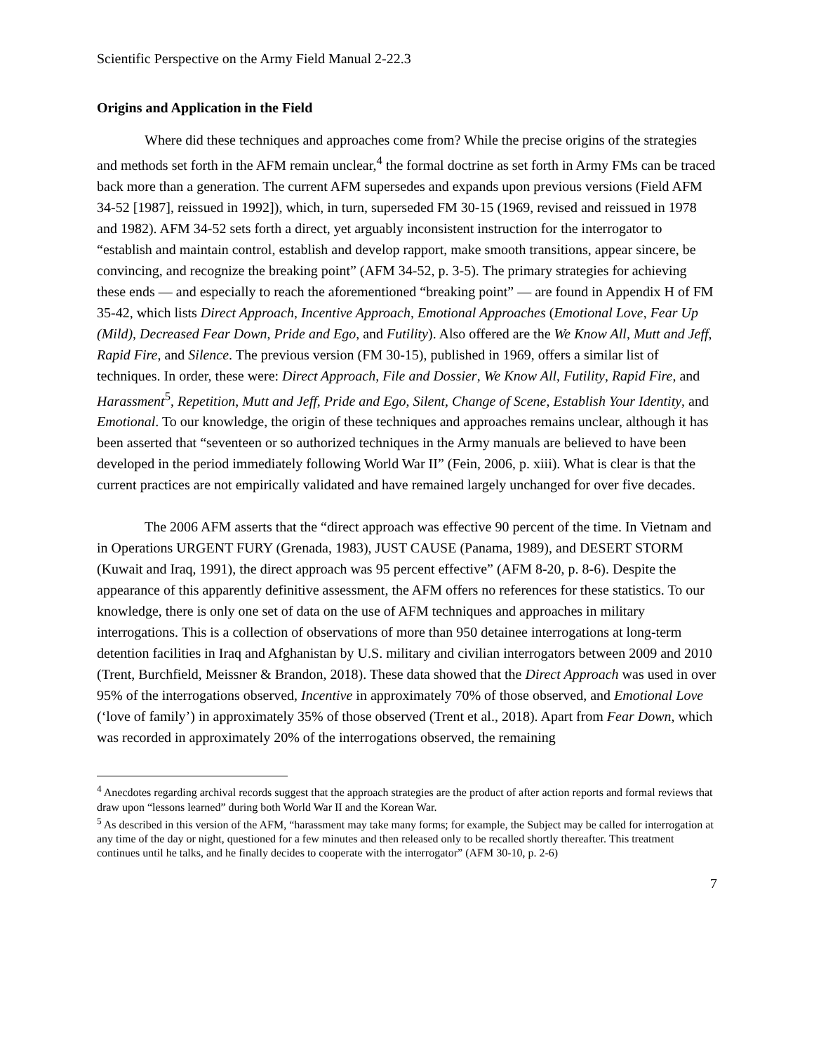Scientific Perspective on the Army Field Manual 2-22.3
Origins and Application in the Field
Where did these techniques and approaches come from? While the precise origins of the strategies and methods set forth in the AFM remain unclear,<sup>4</sup> the formal doctrine as set forth in Army FMs can be traced back more than a generation. The current AFM supersedes and expands upon previous versions (Field AFM 34-52 [1987], reissued in 1992]), which, in turn, superseded FM 30-15 (1969, revised and reissued in 1978 and 1982). AFM 34-52 sets forth a direct, yet arguably inconsistent instruction for the interrogator to “establish and maintain control, establish and develop rapport, make smooth transitions, appear sincere, be convincing, and recognize the breaking point” (AFM 34-52, p. 3-5). The primary strategies for achieving these ends — and especially to reach the aforementioned “breaking point” — are found in Appendix H of FM 35-42, which lists Direct Approach, Incentive Approach, Emotional Approaches (Emotional Love, Fear Up (Mild), Decreased Fear Down, Pride and Ego, and Futility). Also offered are the We Know All, Mutt and Jeff, Rapid Fire, and Silence. The previous version (FM 30-15), published in 1969, offers a similar list of techniques. In order, these were: Direct Approach, File and Dossier, We Know All, Futility, Rapid Fire, and Harassment<sup>5</sup>, Repetition, Mutt and Jeff, Pride and Ego, Silent, Change of Scene, Establish Your Identity, and Emotional. To our knowledge, the origin of these techniques and approaches remains unclear, although it has been asserted that “seventeen or so authorized techniques in the Army manuals are believed to have been developed in the period immediately following World War II” (Fein, 2006, p. xiii). What is clear is that the current practices are not empirically validated and have remained largely unchanged for over five decades.
The 2006 AFM asserts that the “direct approach was effective 90 percent of the time. In Vietnam and in Operations URGENT FURY (Grenada, 1983), JUST CAUSE (Panama, 1989), and DESERT STORM (Kuwait and Iraq, 1991), the direct approach was 95 percent effective” (AFM 8-20, p. 8-6). Despite the appearance of this apparently definitive assessment, the AFM offers no references for these statistics. To our knowledge, there is only one set of data on the use of AFM techniques and approaches in military interrogations. This is a collection of observations of more than 950 detainee interrogations at long-term detention facilities in Iraq and Afghanistan by U.S. military and civilian interrogators between 2009 and 2010 (Trent, Burchfield, Meissner & Brandon, 2018). These data showed that the Direct Approach was used in over 95% of the interrogations observed, Incentive in approximately 70% of those observed, and Emotional Love (‘love of family’) in approximately 35% of those observed (Trent et al., 2018). Apart from Fear Down, which was recorded in approximately 20% of the interrogations observed, the remaining
<sup>4</sup> Anecdotes regarding archival records suggest that the approach strategies are the product of after action reports and formal reviews that draw upon “lessons learned” during both World War II and the Korean War.
<sup>5</sup> As described in this version of the AFM, “harassment may take many forms; for example, the Subject may be called for interrogation at any time of the day or night, questioned for a few minutes and then released only to be recalled shortly thereafter. This treatment continues until he talks, and he finally decides to cooperate with the interrogator” (AFM 30-10, p. 2-6)
7